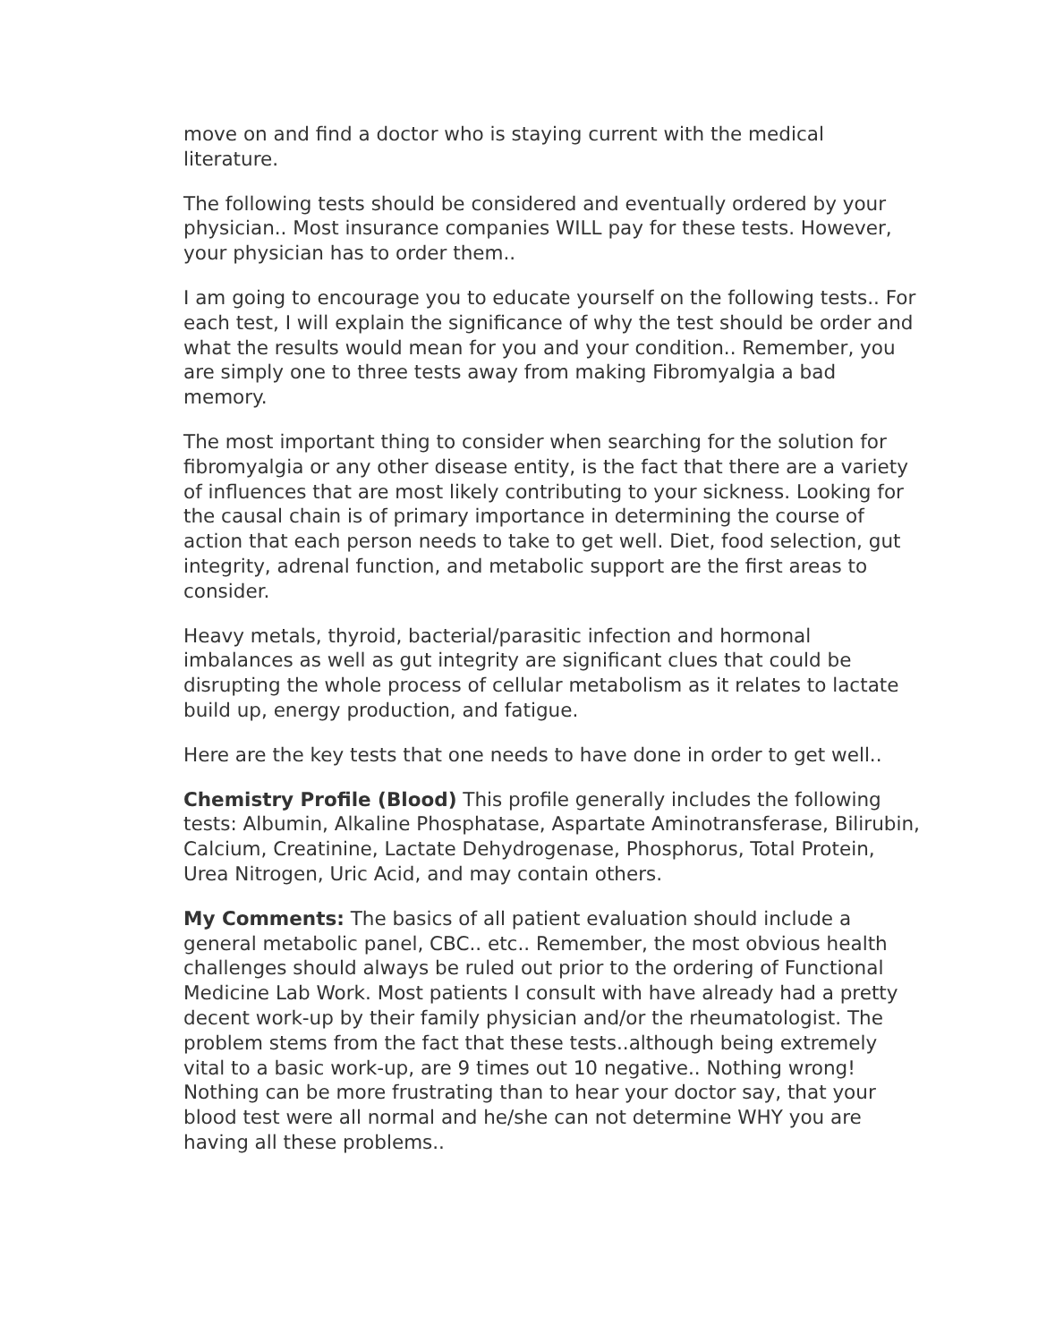move on and find a doctor who is staying current with the medical literature.
The following tests should be considered and eventually ordered by your physician.. Most insurance companies WILL pay for these tests. However, your physician has to order them..
I am going to encourage you to educate yourself on the following tests.. For each test, I will explain the significance of why the test should be order and what the results would mean for you and your condition.. Remember, you are simply one to three tests away from making Fibromyalgia a bad memory.
The most important thing to consider when searching for the solution for fibromyalgia or any other disease entity, is the fact that there are a variety of influences that are most likely contributing to your sickness. Looking for the causal chain is of primary importance in determining the course of action that each person needs to take to get well. Diet, food selection, gut integrity, adrenal function, and metabolic support are the first areas to consider.
Heavy metals, thyroid, bacterial/parasitic infection and hormonal imbalances as well as gut integrity are significant clues that could be disrupting the whole process of cellular metabolism as it relates to lactate build up, energy production, and fatigue.
Here are the key tests that one needs to have done in order to get well..
Chemistry Profile (Blood) This profile generally includes the following tests: Albumin, Alkaline Phosphatase, Aspartate Aminotransferase, Bilirubin, Calcium, Creatinine, Lactate Dehydrogenase, Phosphorus, Total Protein, Urea Nitrogen, Uric Acid, and may contain others.
My Comments: The basics of all patient evaluation should include a general metabolic panel, CBC.. etc.. Remember, the most obvious health challenges should always be ruled out prior to the ordering of Functional Medicine Lab Work. Most patients I consult with have already had a pretty decent work-up by their family physician and/or the rheumatologist. The problem stems from the fact that these tests..although being extremely vital to a basic work-up, are 9 times out 10 negative.. Nothing wrong! Nothing can be more frustrating than to hear your doctor say, that your blood test were all normal and he/she can not determine WHY you are having all these problems..